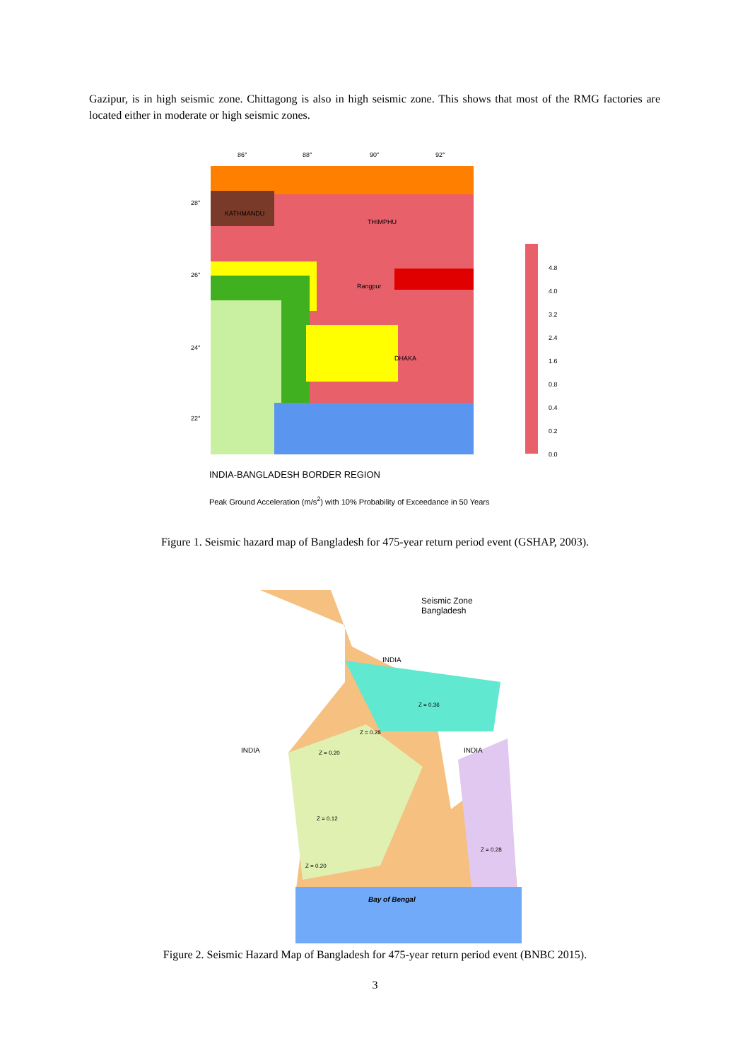Gazipur, is in high seismic zone. Chittagong is also in high seismic zone. This shows that most of the RMG factories are located either in moderate or high seismic zones.
86°
88°
90°
92°
28°
26°
24°
22°
KATHMANDU
THIMPHU
Rangpur
DHAKA
4.8
4.0
3.2
2.4
1.6
0.8
0.4
0.2
0.0
INDIA-BANGLADESH BORDER REGION
Peak Ground Acceleration (m/s<sup>2</sup>) with 10% Probability of Exceedance in 50 Years
Figure 1. Seismic hazard map of Bangladesh for 475-year return period event (GSHAP, 2003).
Seismic Zone
Bangladesh
INDIA
INDIA INDIA
Z = 0.36
Z = 0.28
Z = 0.20
Z = 0.12
Z = 0.28
Z = 0.20
Bay of Bengal
Figure 2. Seismic Hazard Map of Bangladesh for 475-year return period event (BNBC 2015).
3